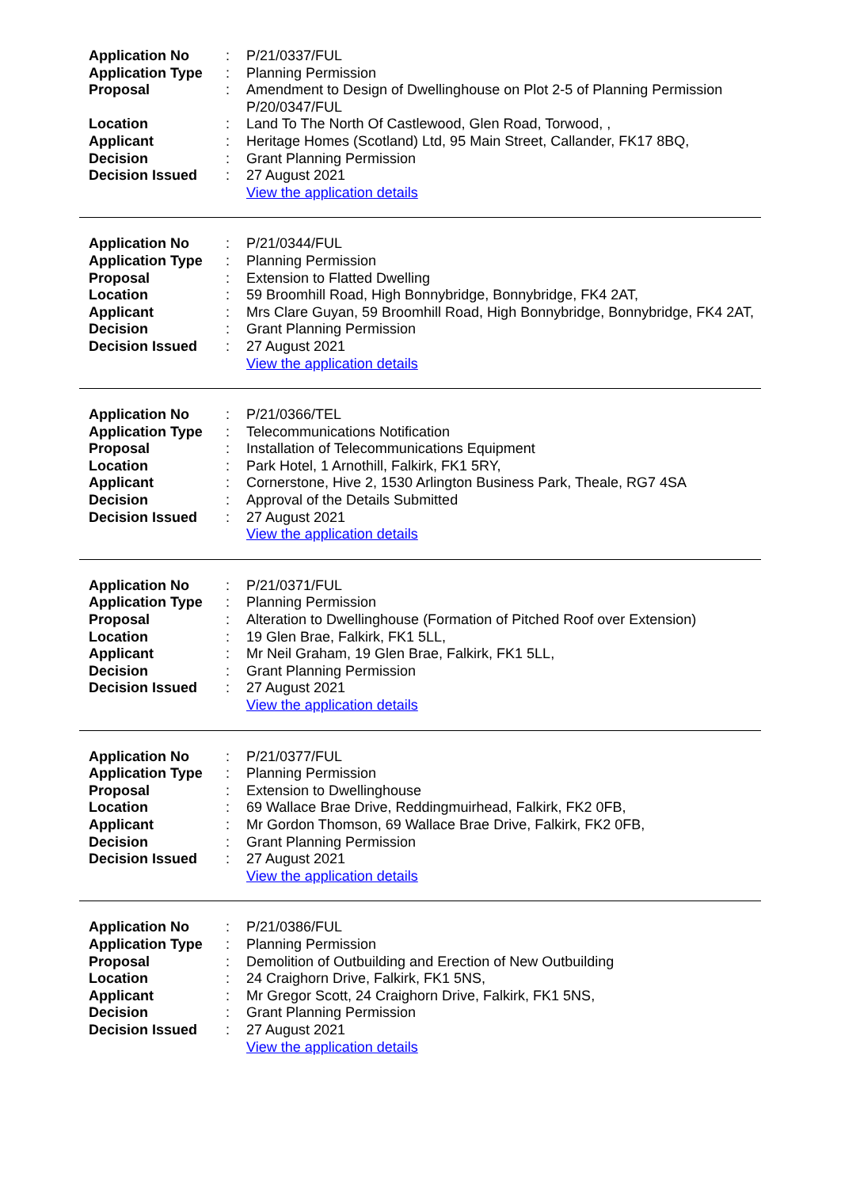| Application No | : | P/21/0337/FUL |
| Application Type | : | Planning Permission |
| Proposal | : | Amendment to Design of Dwellinghouse on Plot 2-5 of Planning Permission P/20/0347/FUL |
| Location | : | Land To The North Of Castlewood, Glen Road, Torwood, , |
| Applicant | : | Heritage Homes (Scotland) Ltd, 95 Main Street, Callander, FK17 8BQ, |
| Decision | : | Grant Planning Permission |
| Decision Issued | : | 27 August 2021 |
| | | View the application details |
| Application No | : | P/21/0344/FUL |
| Application Type | : | Planning Permission |
| Proposal | : | Extension to Flatted Dwelling |
| Location | : | 59 Broomhill Road, High Bonnybridge, Bonnybridge, FK4 2AT, |
| Applicant | : | Mrs Clare Guyan, 59 Broomhill Road, High Bonnybridge, Bonnybridge, FK4 2AT, |
| Decision | : | Grant Planning Permission |
| Decision Issued | : | 27 August 2021 |
| | | View the application details |
| Application No | : | P/21/0366/TEL |
| Application Type | : | Telecommunications Notification |
| Proposal | : | Installation of Telecommunications Equipment |
| Location | : | Park Hotel, 1 Arnothill, Falkirk, FK1 5RY, |
| Applicant | : | Cornerstone, Hive 2, 1530 Arlington Business Park, Theale, RG7 4SA |
| Decision | : | Approval of the Details Submitted |
| Decision Issued | : | 27 August 2021 |
| | | View the application details |
| Application No | : | P/21/0371/FUL |
| Application Type | : | Planning Permission |
| Proposal | : | Alteration to Dwellinghouse (Formation of Pitched Roof over Extension) |
| Location | : | 19 Glen Brae, Falkirk, FK1 5LL, |
| Applicant | : | Mr Neil Graham, 19 Glen Brae, Falkirk, FK1 5LL, |
| Decision | : | Grant Planning Permission |
| Decision Issued | : | 27 August 2021 |
| | | View the application details |
| Application No | : | P/21/0377/FUL |
| Application Type | : | Planning Permission |
| Proposal | : | Extension to Dwellinghouse |
| Location | : | 69 Wallace Brae Drive, Reddingmuirhead, Falkirk, FK2 0FB, |
| Applicant | : | Mr Gordon Thomson, 69 Wallace Brae Drive, Falkirk, FK2 0FB, |
| Decision | : | Grant Planning Permission |
| Decision Issued | : | 27 August 2021 |
| | | View the application details |
| Application No | : | P/21/0386/FUL |
| Application Type | : | Planning Permission |
| Proposal | : | Demolition of Outbuilding and Erection of New Outbuilding |
| Location | : | 24 Craighorn Drive, Falkirk, FK1 5NS, |
| Applicant | : | Mr Gregor Scott, 24 Craighorn Drive, Falkirk, FK1 5NS, |
| Decision | : | Grant Planning Permission |
| Decision Issued | : | 27 August 2021 |
| | | View the application details |